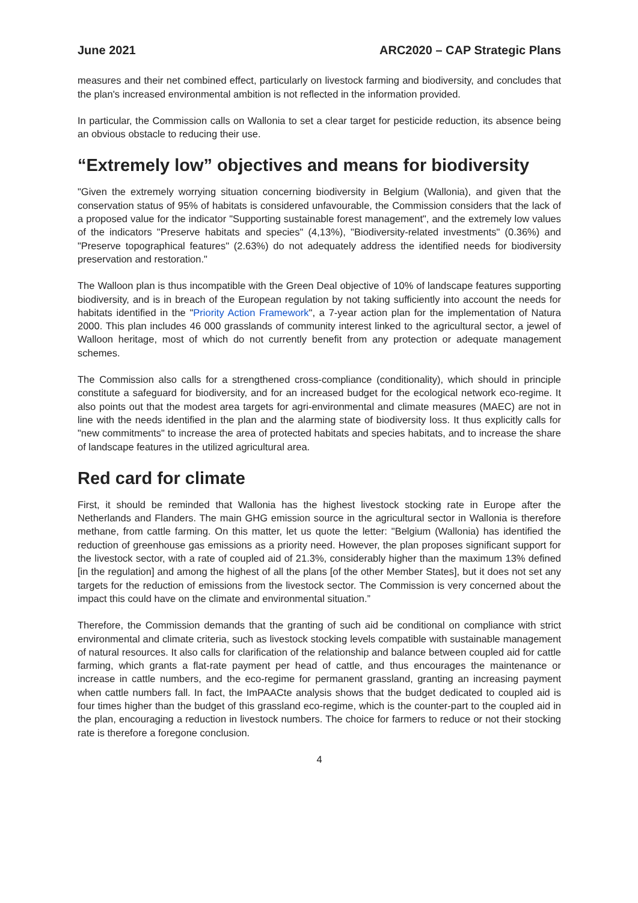June 2021 ARC2020 – CAP Strategic Plans
measures and their net combined effect, particularly on livestock farming and biodiversity, and concludes that the plan's increased environmental ambition is not reflected in the information provided.
In particular, the Commission calls on Wallonia to set a clear target for pesticide reduction, its absence being an obvious obstacle to reducing their use.
“Extremely low” objectives and means for biodiversity
"Given the extremely worrying situation concerning biodiversity in Belgium (Wallonia), and given that the conservation status of 95% of habitats is considered unfavourable, the Commission considers that the lack of a proposed value for the indicator "Supporting sustainable forest management", and the extremely low values of the indicators "Preserve habitats and species" (4,13%), "Biodiversity-related investments" (0.36%) and "Preserve topographical features" (2.63%) do not adequately address the identified needs for biodiversity preservation and restoration."
The Walloon plan is thus incompatible with the Green Deal objective of 10% of landscape features supporting biodiversity, and is in breach of the European regulation by not taking sufficiently into account the needs for habitats identified in the "Priority Action Framework", a 7-year action plan for the implementation of Natura 2000. This plan includes 46 000 grasslands of community interest linked to the agricultural sector, a jewel of Walloon heritage, most of which do not currently benefit from any protection or adequate management schemes.
The Commission also calls for a strengthened cross-compliance (conditionality), which should in principle constitute a safeguard for biodiversity, and for an increased budget for the ecological network eco-regime. It also points out that the modest area targets for agri-environmental and climate measures (MAEC) are not in line with the needs identified in the plan and the alarming state of biodiversity loss. It thus explicitly calls for "new commitments" to increase the area of protected habitats and species habitats, and to increase the share of landscape features in the utilized agricultural area.
Red card for climate
First, it should be reminded that Wallonia has the highest livestock stocking rate in Europe after the Netherlands and Flanders. The main GHG emission source in the agricultural sector in Wallonia is therefore methane, from cattle farming. On this matter, let us quote the letter: "Belgium (Wallonia) has identified the reduction of greenhouse gas emissions as a priority need. However, the plan proposes significant support for the livestock sector, with a rate of coupled aid of 21.3%, considerably higher than the maximum 13% defined [in the regulation] and among the highest of all the plans [of the other Member States], but it does not set any targets for the reduction of emissions from the livestock sector. The Commission is very concerned about the impact this could have on the climate and environmental situation.”
Therefore, the Commission demands that the granting of such aid be conditional on compliance with strict environmental and climate criteria, such as livestock stocking levels compatible with sustainable management of natural resources. It also calls for clarification of the relationship and balance between coupled aid for cattle farming, which grants a flat-rate payment per head of cattle, and thus encourages the maintenance or increase in cattle numbers, and the eco-regime for permanent grassland, granting an increasing payment when cattle numbers fall. In fact, the ImPAACte analysis shows that the budget dedicated to coupled aid is four times higher than the budget of this grassland eco-regime, which is the counter-part to the coupled aid in the plan, encouraging a reduction in livestock numbers. The choice for farmers to reduce or not their stocking rate is therefore a foregone conclusion.
4